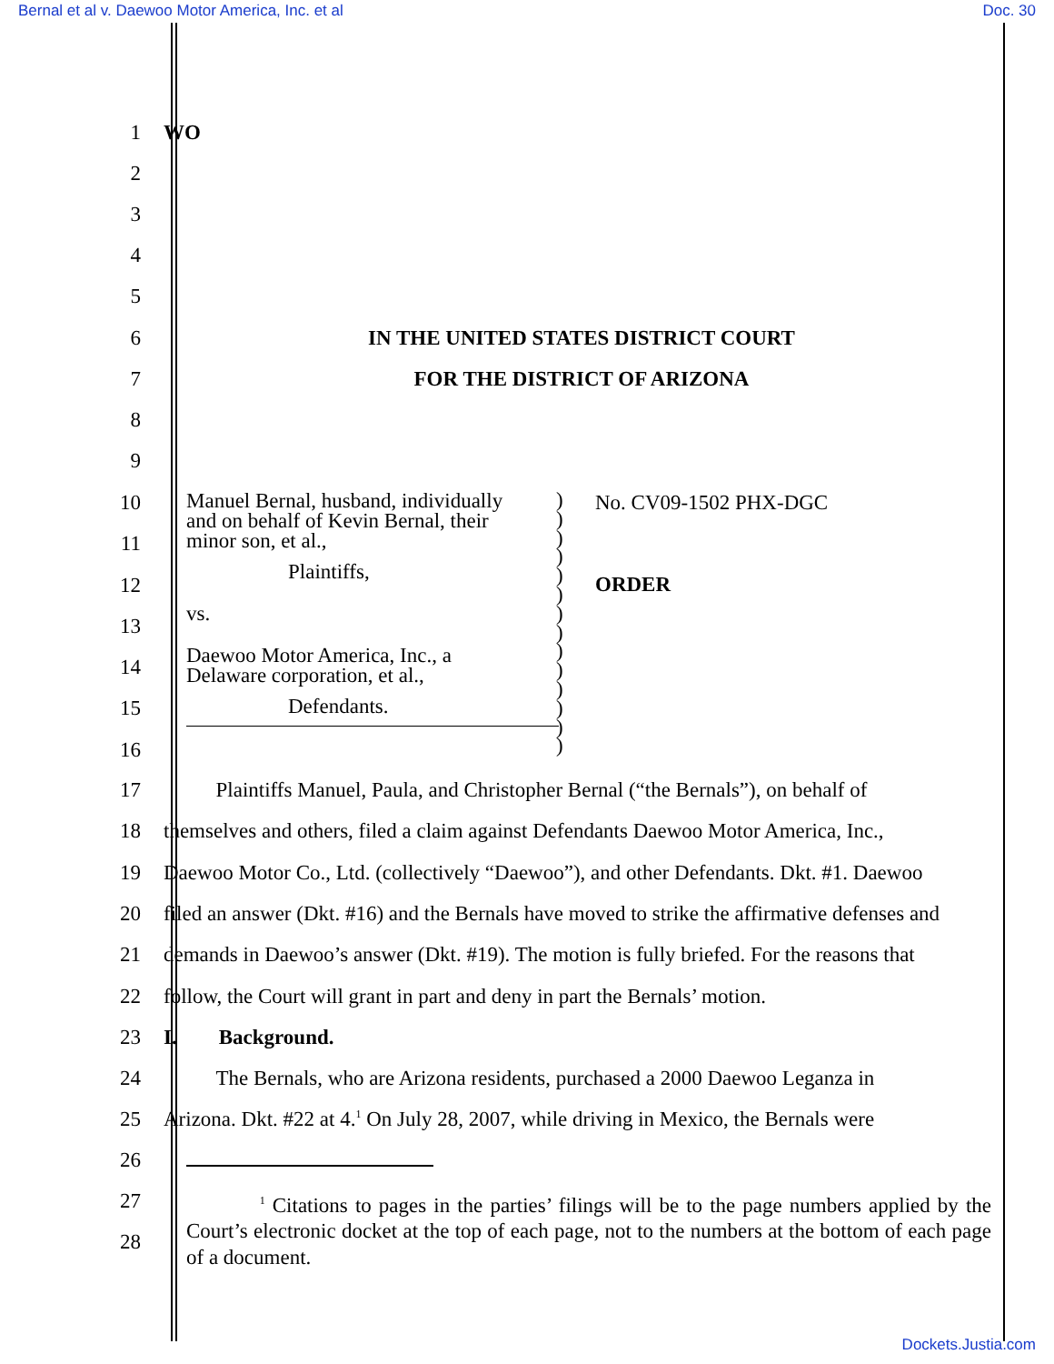Bernal et al v. Daewoo Motor America, Inc. et al Doc. 30
1 WO
2
3
4
5
6 IN THE UNITED STATES DISTRICT COURT
7 FOR THE DISTRICT OF ARIZONA
8
9
10
11
12
13
14
15
16
Manuel Bernal, husband, individually
and on behalf of Kevin Bernal, their
minor son, et al.,
Plaintiffs,
vs.
Daewoo Motor America, Inc., a
Delaware corporation, et al.,
Defendants.
)
)
)
)
)
)
)
)
)
)
)
)
)
)
No. CV09-1502 PHX-DGC
ORDER
17 Plaintiffs Manuel, Paula, and Christopher Bernal (“the Bernals”), on behalf of
18 themselves and others, filed a claim against Defendants Daewoo Motor America, Inc.,
19 Daewoo Motor Co., Ltd. (collectively “Daewoo”), and other Defendants. Dkt. #1. Daewoo
20 filed an answer (Dkt. #16) and the Bernals have moved to strike the affirmative defenses and
21 demands in Daewoo’s answer (Dkt. #19). The motion is fully briefed. For the reasons that
22 follow, the Court will grant in part and deny in part the Bernals’ motion.
23 I. Background.
24 The Bernals, who are Arizona residents, purchased a 2000 Daewoo Leganza in
25 Arizona. Dkt. #22 at 4.<sup>1</sup> On July 28, 2007, while driving in Mexico, the Bernals were
26
27
28
<sup>1</sup> Citations to pages in the parties’ filings will be to the page numbers applied by the Court’s electronic docket at the top of each page, not to the numbers at the bottom of each page of a document.
Dockets.Justia.com